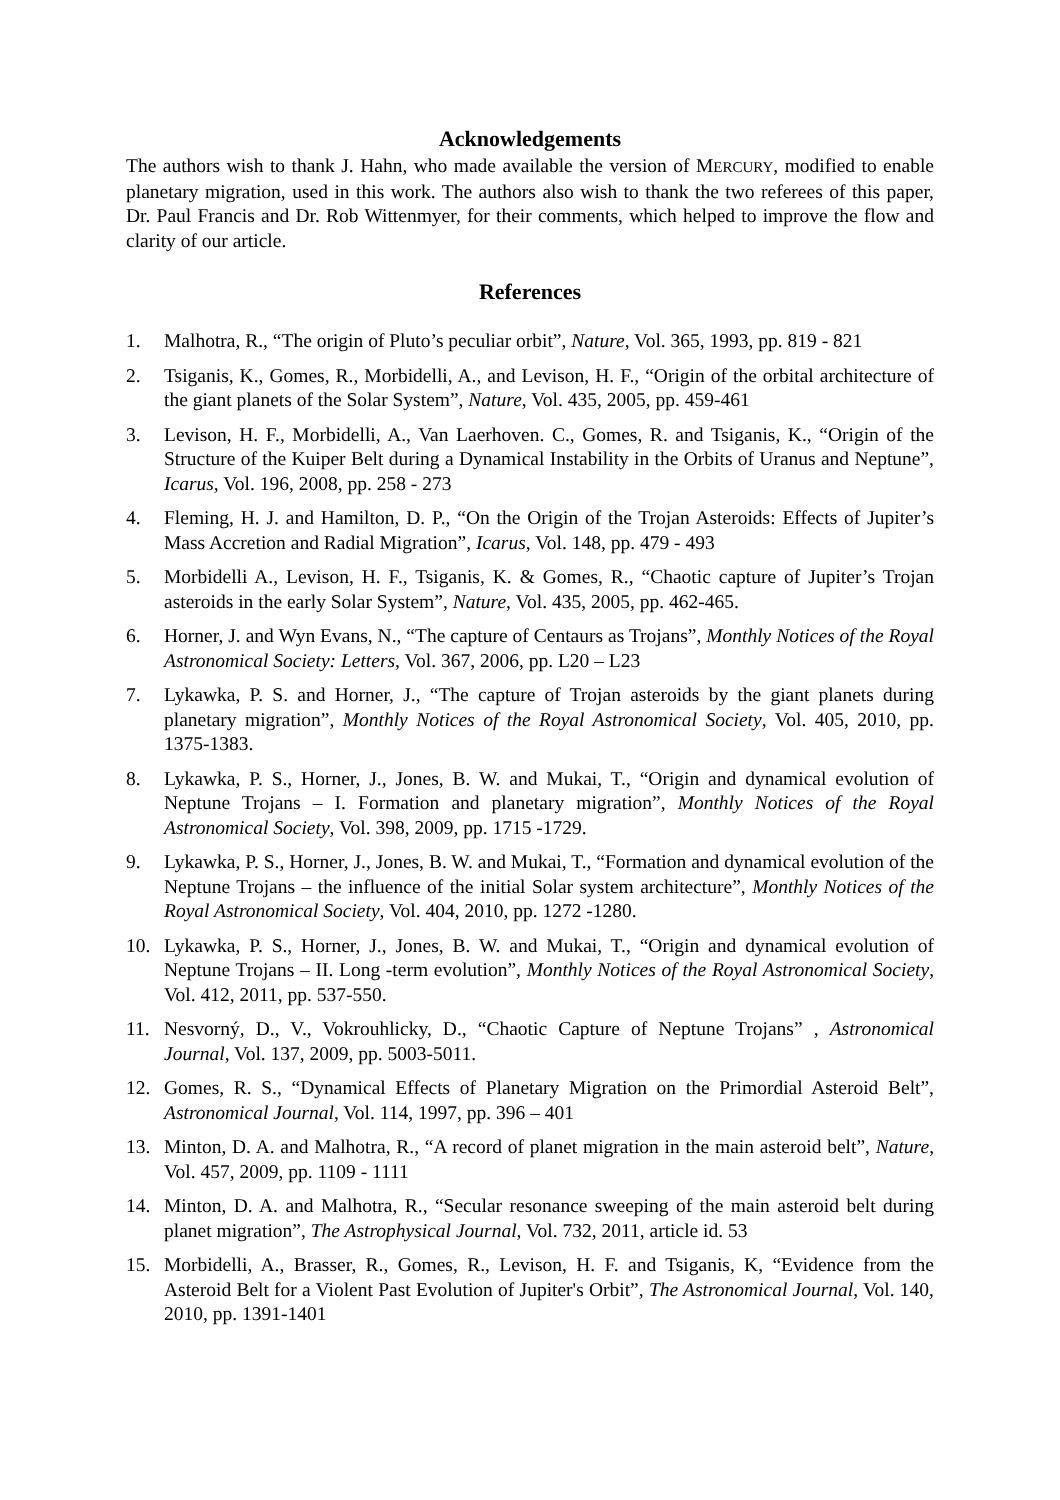Acknowledgements
The authors wish to thank J. Hahn, who made available the version of MERCURY, modified to enable planetary migration, used in this work. The authors also wish to thank the two referees of this paper, Dr. Paul Francis and Dr. Rob Wittenmyer, for their comments, which helped to improve the flow and clarity of our article.
References
1. Malhotra, R., “The origin of Pluto’s peculiar orbit”, Nature, Vol. 365, 1993, pp. 819 - 821
2. Tsiganis, K., Gomes, R., Morbidelli, A., and Levison, H. F., “Origin of the orbital architecture of the giant planets of the Solar System”, Nature, Vol. 435, 2005, pp. 459-461
3. Levison, H. F., Morbidelli, A., Van Laerhoven. C., Gomes, R. and Tsiganis, K., “Origin of the Structure of the Kuiper Belt during a Dynamical Instability in the Orbits of Uranus and Neptune”, Icarus, Vol. 196, 2008, pp. 258 - 273
4. Fleming, H. J. and Hamilton, D. P., “On the Origin of the Trojan Asteroids: Effects of Jupiter’s Mass Accretion and Radial Migration”, Icarus, Vol. 148, pp. 479 - 493
5. Morbidelli A., Levison, H. F., Tsiganis, K. & Gomes, R., “Chaotic capture of Jupiter’s Trojan asteroids in the early Solar System”, Nature, Vol. 435, 2005, pp. 462-465.
6. Horner, J. and Wyn Evans, N., “The capture of Centaurs as Trojans”, Monthly Notices of the Royal Astronomical Society: Letters, Vol. 367, 2006, pp. L20 – L23
7. Lykawka, P. S. and Horner, J., “The capture of Trojan asteroids by the giant planets during planetary migration”, Monthly Notices of the Royal Astronomical Society, Vol. 405, 2010, pp. 1375-1383.
8. Lykawka, P. S., Horner, J., Jones, B. W. and Mukai, T., “Origin and dynamical evolution of Neptune Trojans – I. Formation and planetary migration”, Monthly Notices of the Royal Astronomical Society, Vol. 398, 2009, pp. 1715 -1729.
9. Lykawka, P. S., Horner, J., Jones, B. W. and Mukai, T., “Formation and dynamical evolution of the Neptune Trojans – the influence of the initial Solar system architecture”, Monthly Notices of the Royal Astronomical Society, Vol. 404, 2010, pp. 1272 -1280.
10. Lykawka, P. S., Horner, J., Jones, B. W. and Mukai, T., “Origin and dynamical evolution of Neptune Trojans – II. Long -term evolution”, Monthly Notices of the Royal Astronomical Society, Vol. 412, 2011, pp. 537-550.
11. Nesvorný, D., V., Vokrouhlicky, D., “Chaotic Capture of Neptune Trojans” , Astronomical Journal, Vol. 137, 2009, pp. 5003-5011.
12. Gomes, R. S., “Dynamical Effects of Planetary Migration on the Primordial Asteroid Belt”, Astronomical Journal, Vol. 114, 1997, pp. 396 – 401
13. Minton, D. A. and Malhotra, R., “A record of planet migration in the main asteroid belt”, Nature, Vol. 457, 2009, pp. 1109 - 1111
14. Minton, D. A. and Malhotra, R., “Secular resonance sweeping of the main asteroid belt during planet migration”, The Astrophysical Journal, Vol. 732, 2011, article id. 53
15. Morbidelli, A., Brasser, R., Gomes, R., Levison, H. F. and Tsiganis, K, “Evidence from the Asteroid Belt for a Violent Past Evolution of Jupiter's Orbit”, The Astronomical Journal, Vol. 140, 2010, pp. 1391-1401